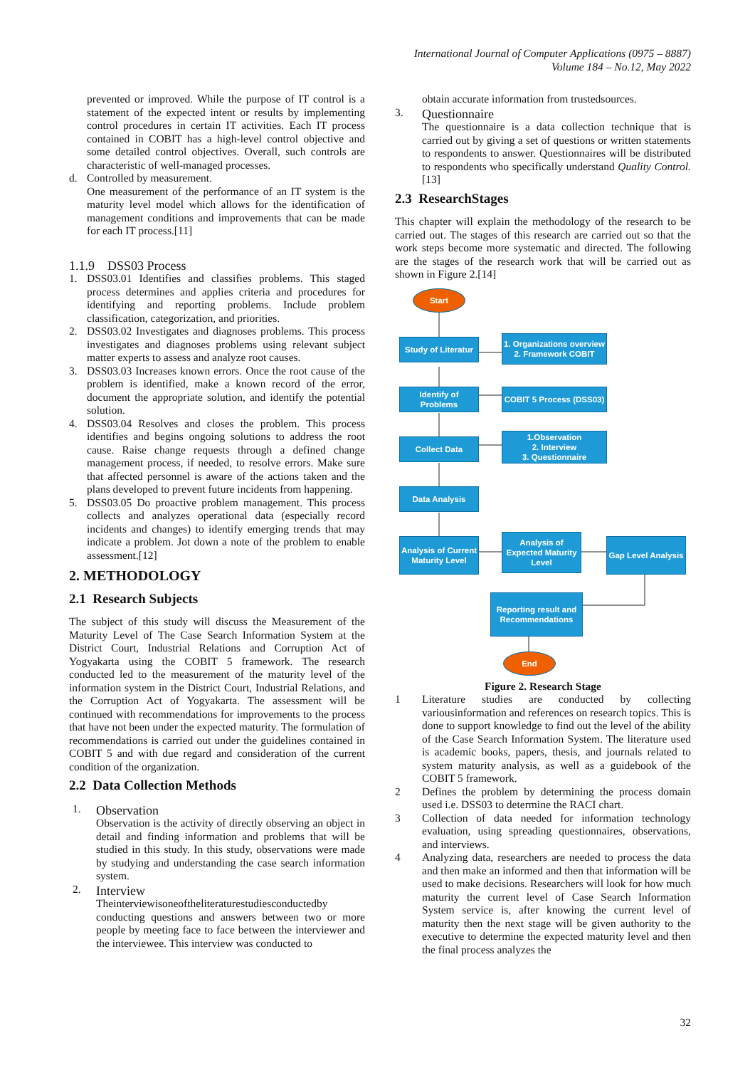International Journal of Computer Applications (0975 – 8887)
Volume 184 – No.12, May 2022
prevented or improved. While the purpose of IT control is a statement of the expected intent or results by implementing control procedures in certain IT activities. Each IT process contained in COBIT has a high-level control objective and some detailed control objectives. Overall, such controls are characteristic of well-managed processes.
d. Controlled by measurement.
One measurement of the performance of an IT system is the maturity level model which allows for the identification of management conditions and improvements that can be made for each IT process.[11]
1.1.9 DSS03 Process
1. DSS03.01 Identifies and classifies problems. This staged process determines and applies criteria and procedures for identifying and reporting problems. Include problem classification, categorization, and priorities.
2. DSS03.02 Investigates and diagnoses problems. This process investigates and diagnoses problems using relevant subject matter experts to assess and analyze root causes.
3. DSS03.03 Increases known errors. Once the root cause of the problem is identified, make a known record of the error, document the appropriate solution, and identify the potential solution.
4. DSS03.04 Resolves and closes the problem. This process identifies and begins ongoing solutions to address the root cause. Raise change requests through a defined change management process, if needed, to resolve errors. Make sure that affected personnel is aware of the actions taken and the plans developed to prevent future incidents from happening.
5. DSS03.05 Do proactive problem management. This process collects and analyzes operational data (especially record incidents and changes) to identify emerging trends that may indicate a problem. Jot down a note of the problem to enable assessment.[12]
2. METHODOLOGY
2.1 Research Subjects
The subject of this study will discuss the Measurement of the Maturity Level of The Case Search Information System at the District Court, Industrial Relations and Corruption Act of Yogyakarta using the COBIT 5 framework. The research conducted led to the measurement of the maturity level of the information system in the District Court, Industrial Relations, and the Corruption Act of Yogyakarta. The assessment will be continued with recommendations for improvements to the process that have not been under the expected maturity. The formulation of recommendations is carried out under the guidelines contained in COBIT 5 and with due regard and consideration of the current condition of the organization.
2.2 Data Collection Methods
1.
Observation
Observation is the activity of directly observing an object in detail and finding information and problems that will be studied in this study. In this study, observations were made by studying and understanding the case search information system.
2.
Interview
Theinterviewisoneoftheliteraturestudiesconductedby conducting questions and answers between two or more people by meeting face to face between the interviewer and the interviewee. This interview was conducted to
obtain accurate information from trustedsources.
3.
Questionnaire
The questionnaire is a data collection technique that is carried out by giving a set of questions or written statements to respondents to answer. Questionnaires will be distributed to respondents who specifically understand Quality Control.[13]
2.3 ResearchStages
This chapter will explain the methodology of the research to be carried out. The stages of this research are carried out so that the work steps become more systematic and directed. The following are the stages of the research work that will be carried out as shown in Figure 2.[14]
Start
Study of Literatur
1. Organizations overview
2. Framework COBIT
Identify of Problems
COBIT 5 Process (DSS03)
Collect Data
1.Observation
2. Interview
3. Questionnaire
Data Analysis
Analysis of Current Maturity Level
Analysis of Expected Maturity Level
Gap Level Analysis
Reporting result and Recommendations
End
Figure 2. Research Stage
1 Literature studies are conducted by collecting variousinformation and references on research topics. This is done to support knowledge to find out the level of the ability of the Case Search Information System. The literature used is academic books, papers, thesis, and journals related to system maturity analysis, as well as a guidebook of the COBIT 5 framework.
2 Defines the problem by determining the process domain used i.e. DSS03 to determine the RACI chart.
3 Collection of data needed for information technology evaluation, using spreading questionnaires, observations, and interviews.
4 Analyzing data, researchers are needed to process the data and then make an informed and then that information will be used to make decisions. Researchers will look for how much maturity the current level of Case Search Information System service is, after knowing the current level of maturity then the next stage will be given authority to the executive to determine the expected maturity level and then the final process analyzes the
32